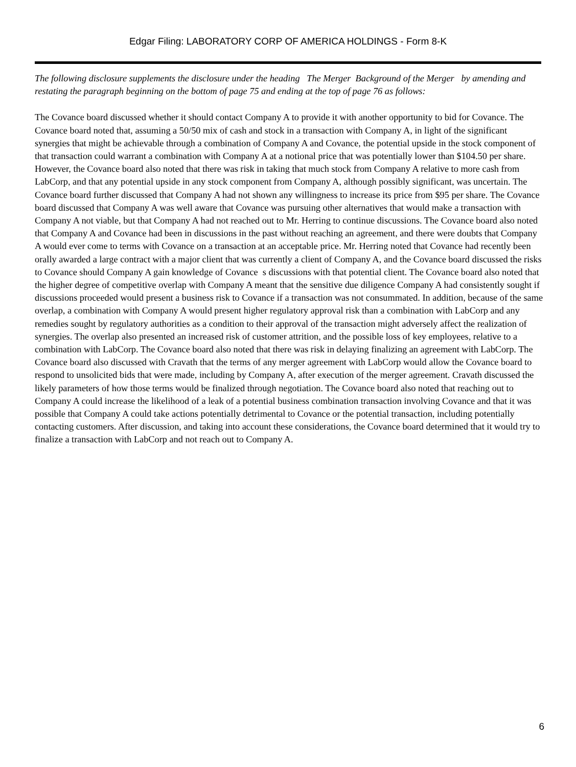Edgar Filing: LABORATORY CORP OF AMERICA HOLDINGS - Form 8-K
The following disclosure supplements the disclosure under the heading The Merger Background of the Merger by amending and restating the paragraph beginning on the bottom of page 75 and ending at the top of page 76 as follows:
The Covance board discussed whether it should contact Company A to provide it with another opportunity to bid for Covance. The Covance board noted that, assuming a 50/50 mix of cash and stock in a transaction with Company A, in light of the significant synergies that might be achievable through a combination of Company A and Covance, the potential upside in the stock component of that transaction could warrant a combination with Company A at a notional price that was potentially lower than $104.50 per share. However, the Covance board also noted that there was risk in taking that much stock from Company A relative to more cash from LabCorp, and that any potential upside in any stock component from Company A, although possibly significant, was uncertain. The Covance board further discussed that Company A had not shown any willingness to increase its price from $95 per share. The Covance board discussed that Company A was well aware that Covance was pursuing other alternatives that would make a transaction with Company A not viable, but that Company A had not reached out to Mr. Herring to continue discussions. The Covance board also noted that Company A and Covance had been in discussions in the past without reaching an agreement, and there were doubts that Company A would ever come to terms with Covance on a transaction at an acceptable price. Mr. Herring noted that Covance had recently been orally awarded a large contract with a major client that was currently a client of Company A, and the Covance board discussed the risks to Covance should Company A gain knowledge of Covance s discussions with that potential client. The Covance board also noted that the higher degree of competitive overlap with Company A meant that the sensitive due diligence Company A had consistently sought if discussions proceeded would present a business risk to Covance if a transaction was not consummated. In addition, because of the same overlap, a combination with Company A would present higher regulatory approval risk than a combination with LabCorp and any remedies sought by regulatory authorities as a condition to their approval of the transaction might adversely affect the realization of synergies. The overlap also presented an increased risk of customer attrition, and the possible loss of key employees, relative to a combination with LabCorp. The Covance board also noted that there was risk in delaying finalizing an agreement with LabCorp. The Covance board also discussed with Cravath that the terms of any merger agreement with LabCorp would allow the Covance board to respond to unsolicited bids that were made, including by Company A, after execution of the merger agreement. Cravath discussed the likely parameters of how those terms would be finalized through negotiation. The Covance board also noted that reaching out to Company A could increase the likelihood of a leak of a potential business combination transaction involving Covance and that it was possible that Company A could take actions potentially detrimental to Covance or the potential transaction, including potentially contacting customers. After discussion, and taking into account these considerations, the Covance board determined that it would try to finalize a transaction with LabCorp and not reach out to Company A.
6